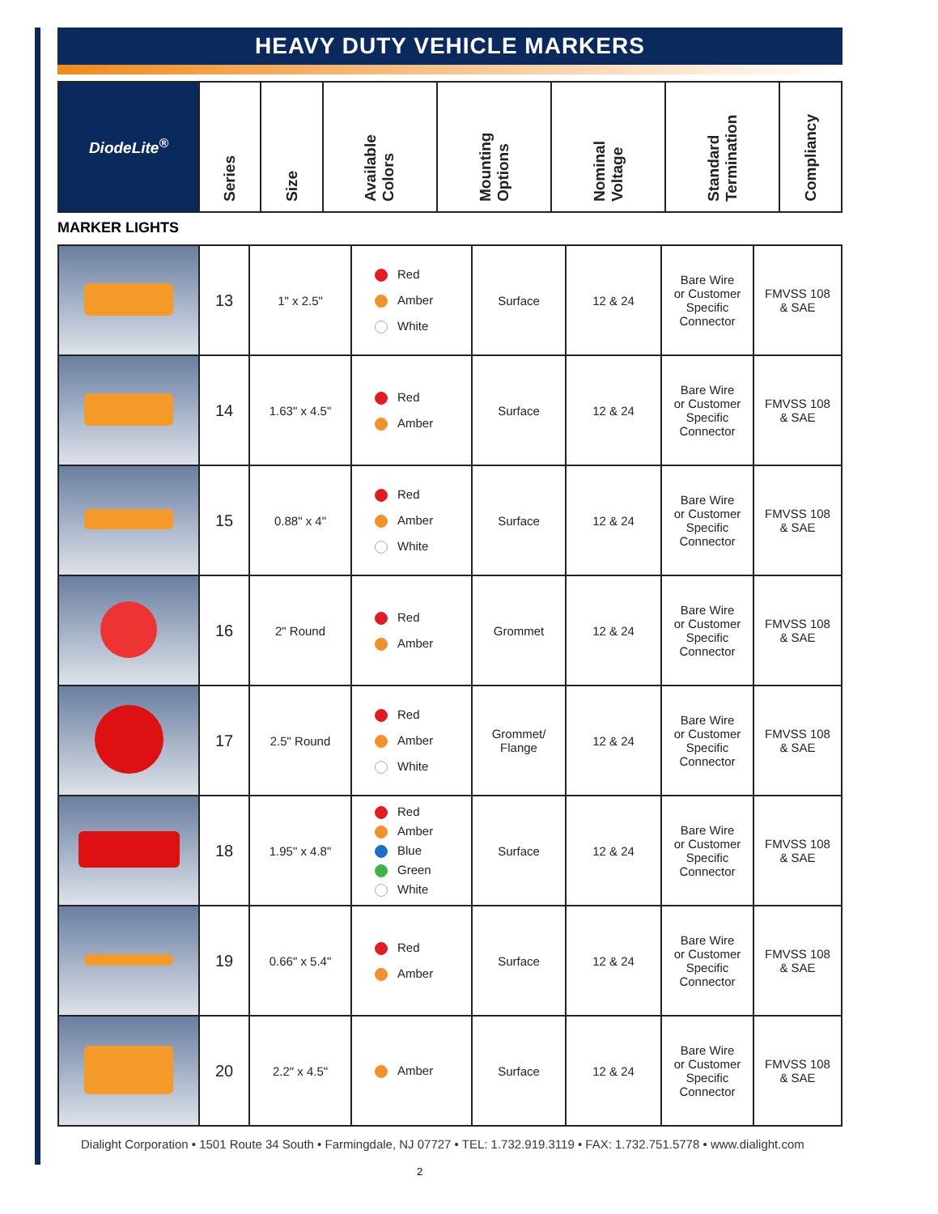HEAVY DUTY VEHICLE MARKERS
| DiodeLite<sup>®</sup> | Series | Size | Available Colors | Mounting Options | Nominal Voltage | Standard Termination | Compliancy |
| --- | --- | --- | --- | --- | --- | --- | --- |
MARKER LIGHTS
| | 13 | 1" x 2.5" | Red Amber White | Surface | 12 & 24 | Bare Wire or Customer Specific Connector | FMVSS 108 & SAE |
| | 14 | 1.63" x 4.5" | Red Amber | Surface | 12 & 24 | Bare Wire or Customer Specific Connector | FMVSS 108 & SAE |
| | 15 | 0.88" x 4" | Red Amber White | Surface | 12 & 24 | Bare Wire or Customer Specific Connector | FMVSS 108 & SAE |
| | 16 | 2" Round | Red Amber | Grommet | 12 & 24 | Bare Wire or Customer Specific Connector | FMVSS 108 & SAE |
| | 17 | 2.5" Round | Red Amber White | Grommet/ Flange | 12 & 24 | Bare Wire or Customer Specific Connector | FMVSS 108 & SAE |
| | 18 | 1.95" x 4.8" | Red Amber Blue Green White | Surface | 12 & 24 | Bare Wire or Customer Specific Connector | FMVSS 108 & SAE |
| | 19 | 0.66" x 5.4" | Red Amber | Surface | 12 & 24 | Bare Wire or Customer Specific Connector | FMVSS 108 & SAE |
| | 20 | 2.2" x 4.5" | Amber | Surface | 12 & 24 | Bare Wire or Customer Specific Connector | FMVSS 108 & SAE |
Dialight Corporation • 1501 Route 34 South • Farmingdale, NJ 07727 • TEL: 1.732.919.3119 • FAX: 1.732.751.5778 • www.dialight.com
2